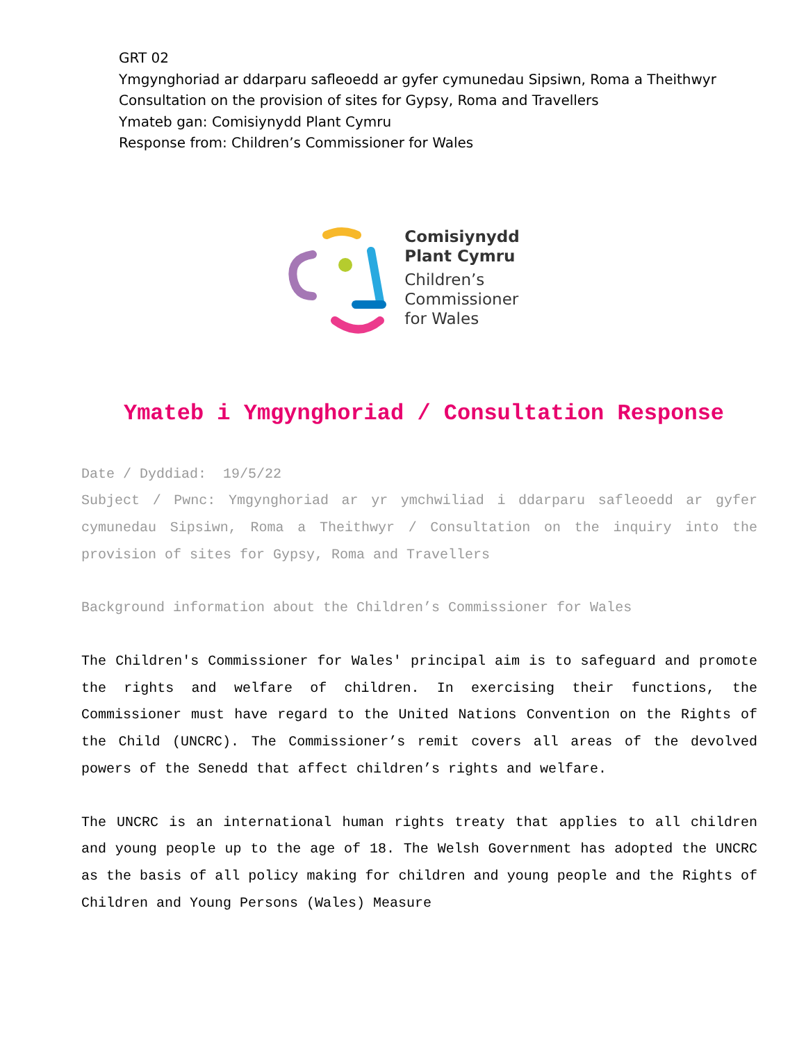GRT 02
Ymgynghoriad ar ddarparu safleoedd ar gyfer cymunedau Sipsiwn, Roma a Theithwyr
Consultation on the provision of sites for Gypsy, Roma and Travellers
Ymateb gan: Comisiynydd Plant Cymru
Response from: Children’s Commissioner for Wales
Comisiynydd
Plant Cymru
Children’s
Commissioner
for Wales
Ymateb i Ymgynghoriad / Consultation Response
Date / Dyddiad: 19/5/22
Subject / Pwnc: Ymgynghoriad ar yr ymchwiliad i ddarparu safleoedd ar gyfer cymunedau Sipsiwn, Roma a Theithwyr / Consultation on the inquiry into the provision of sites for Gypsy, Roma and Travellers
Background information about the Children’s Commissioner for Wales
The Children's Commissioner for Wales' principal aim is to safeguard and promote the rights and welfare of children. In exercising their functions, the Commissioner must have regard to the United Nations Convention on the Rights of the Child (UNCRC). The Commissioner’s remit covers all areas of the devolved powers of the Senedd that affect children’s rights and welfare.
The UNCRC is an international human rights treaty that applies to all children and young people up to the age of 18. The Welsh Government has adopted the UNCRC as the basis of all policy making for children and young people and the Rights of Children and Young Persons (Wales) Measure